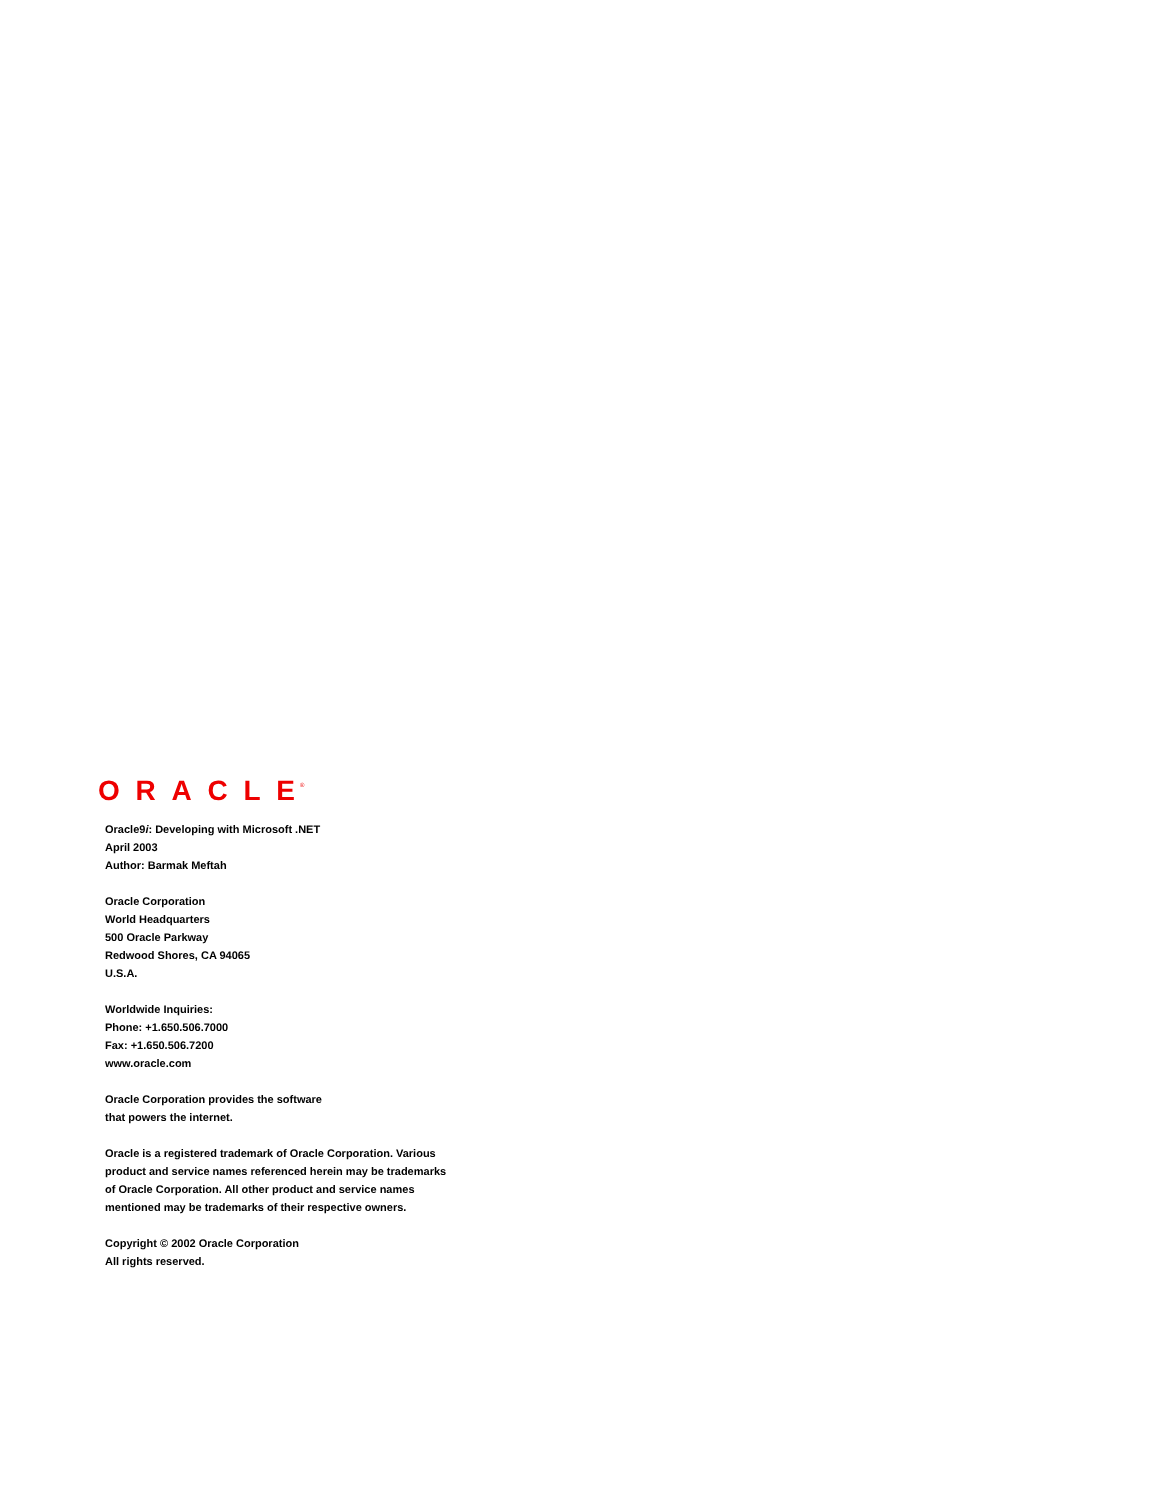ORACLE
®
Oracle9i: Developing with Microsoft .NET
April 2003
Author: Barmak Meftah
Oracle Corporation
World Headquarters
500 Oracle Parkway
Redwood Shores, CA 94065
U.S.A.
Worldwide Inquiries:
Phone: +1.650.506.7000
Fax: +1.650.506.7200
www.oracle.com
Oracle Corporation provides the software
that powers the internet.
Oracle is a registered trademark of Oracle Corporation. Various
product and service names referenced herein may be trademarks
of Oracle Corporation. All other product and service names
mentioned may be trademarks of their respective owners.
Copyright © 2002 Oracle Corporation
All rights reserved.